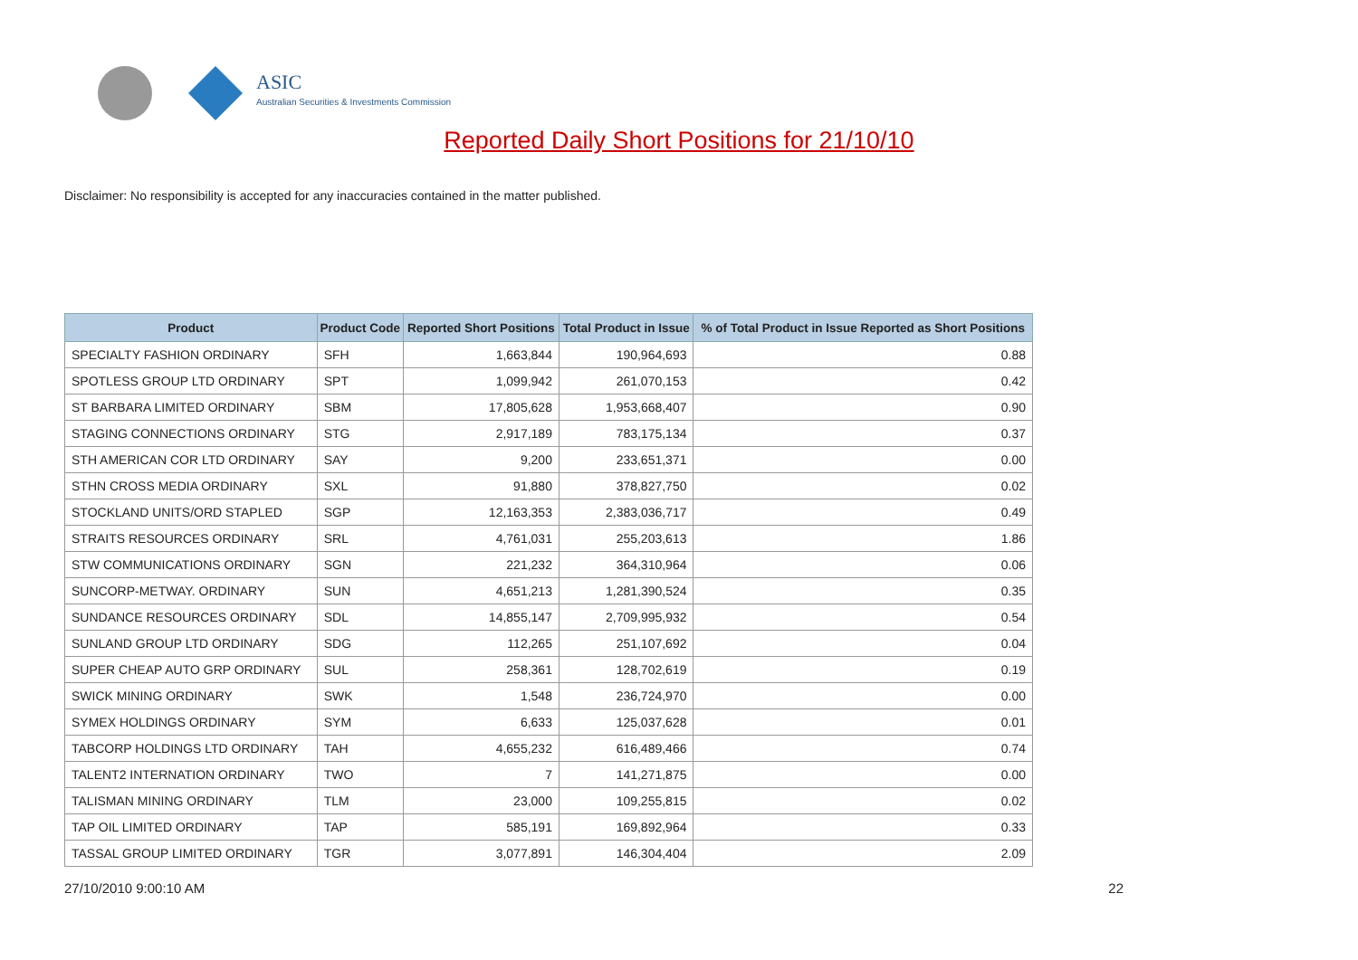ASIC
Australian Securities & Investments Commission
Reported Daily Short Positions for 21/10/10
Disclaimer: No responsibility is accepted for any inaccuracies contained in the matter published.
| Product | Product Code | Reported Short Positions | Total Product in Issue | % of Total Product in Issue Reported as Short Positions |
| --- | --- | --- | --- | --- |
| SPECIALTY FASHION ORDINARY | SFH | 1,663,844 | 190,964,693 | 0.88 |
| SPOTLESS GROUP LTD ORDINARY | SPT | 1,099,942 | 261,070,153 | 0.42 |
| ST BARBARA LIMITED ORDINARY | SBM | 17,805,628 | 1,953,668,407 | 0.90 |
| STAGING CONNECTIONS ORDINARY | STG | 2,917,189 | 783,175,134 | 0.37 |
| STH AMERICAN COR LTD ORDINARY | SAY | 9,200 | 233,651,371 | 0.00 |
| STHN CROSS MEDIA ORDINARY | SXL | 91,880 | 378,827,750 | 0.02 |
| STOCKLAND UNITS/ORD STAPLED | SGP | 12,163,353 | 2,383,036,717 | 0.49 |
| STRAITS RESOURCES ORDINARY | SRL | 4,761,031 | 255,203,613 | 1.86 |
| STW COMMUNICATIONS ORDINARY | SGN | 221,232 | 364,310,964 | 0.06 |
| SUNCORP-METWAY. ORDINARY | SUN | 4,651,213 | 1,281,390,524 | 0.35 |
| SUNDANCE RESOURCES ORDINARY | SDL | 14,855,147 | 2,709,995,932 | 0.54 |
| SUNLAND GROUP LTD ORDINARY | SDG | 112,265 | 251,107,692 | 0.04 |
| SUPER CHEAP AUTO GRP ORDINARY | SUL | 258,361 | 128,702,619 | 0.19 |
| SWICK MINING ORDINARY | SWK | 1,548 | 236,724,970 | 0.00 |
| SYMEX HOLDINGS ORDINARY | SYM | 6,633 | 125,037,628 | 0.01 |
| TABCORP HOLDINGS LTD ORDINARY | TAH | 4,655,232 | 616,489,466 | 0.74 |
| TALENT2 INTERNATION ORDINARY | TWO | 7 | 141,271,875 | 0.00 |
| TALISMAN MINING ORDINARY | TLM | 23,000 | 109,255,815 | 0.02 |
| TAP OIL LIMITED ORDINARY | TAP | 585,191 | 169,892,964 | 0.33 |
| TASSAL GROUP LIMITED ORDINARY | TGR | 3,077,891 | 146,304,404 | 2.09 |
27/10/2010 9:00:10 AM 22